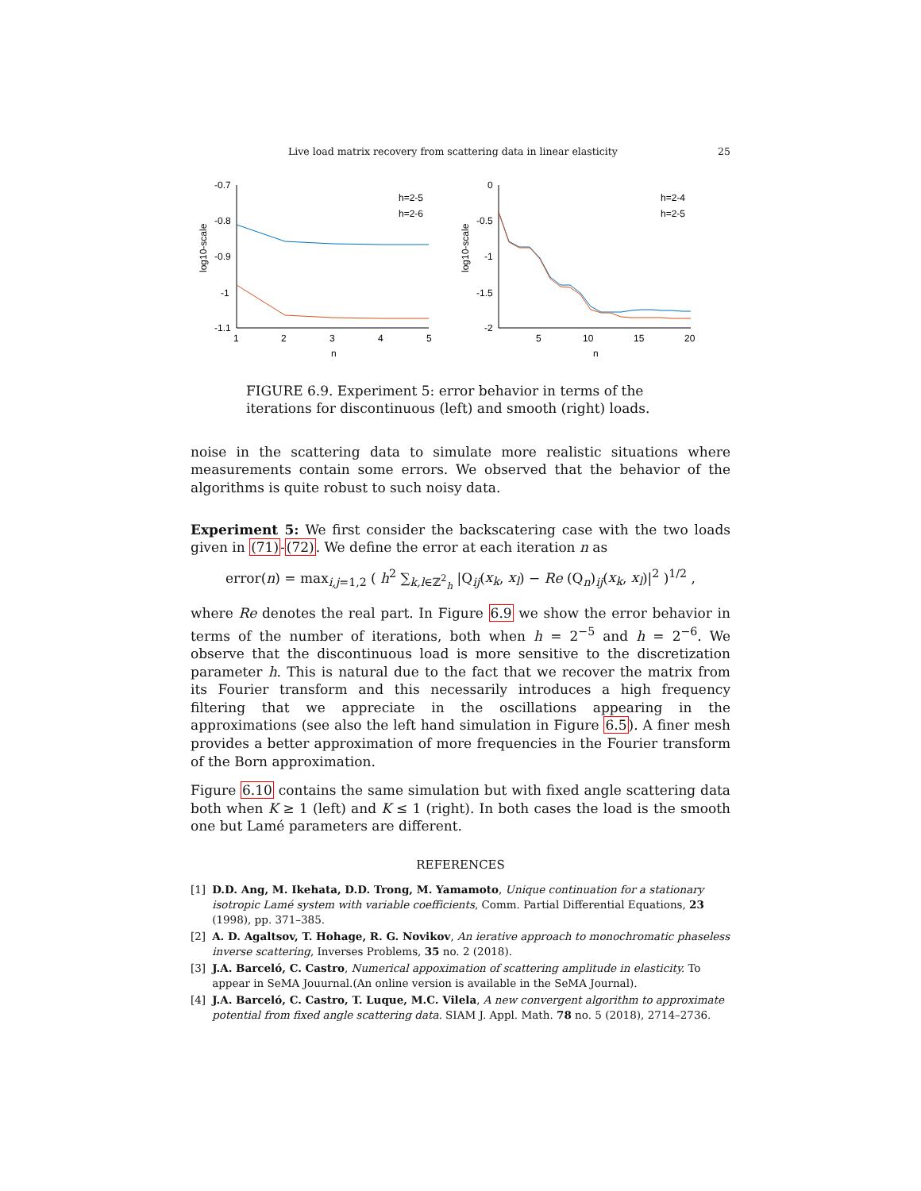Live load matrix recovery from scattering data in linear elasticity 25
log10-scale
-0.7
-0.8
-0.9
-1
-1.1
1
2
3
4
5
n
h=2-5
h=2-6
log10-scale
0
-0.5
-1
-1.5
-2
5
10
15
20
n
h=2-4
h=2-5
FIGURE 6.9. Experiment 5: error behavior in terms of the iterations for discontinuous (left) and smooth (right) loads.
noise in the scattering data to simulate more realistic situations where measurements contain some errors. We observed that the behavior of the algorithms is quite robust to such noisy data.
Experiment 5: We first consider the backscatering case with the two loads given in (71)-(72). We define the error at each iteration n as
error(n) = max<sub>i,j=1,2</sub> ( h<sup>2</sup> ∑<sub>k,l∈ℤ<sup>2</sup><sub>h</sub></sub> |Q<sub>ij</sub>(x<sub>k</sub>, x<sub>l</sub>) − Re (Q<sub>n</sub>)<sub>ij</sub>(x<sub>k</sub>, x<sub>l</sub>)|<sup>2</sup> )<sup>1/2</sup> ,
where Re denotes the real part. In Figure 6.9 we show the error behavior in terms of the number of iterations, both when h = 2<sup>−5</sup> and h = 2<sup>−6</sup>. We observe that the discontinuous load is more sensitive to the discretization parameter h. This is natural due to the fact that we recover the matrix from its Fourier transform and this necessarily introduces a high frequency filtering that we appreciate in the oscillations appearing in the approximations (see also the left hand simulation in Figure 6.5). A finer mesh provides a better approximation of more frequencies in the Fourier transform of the Born approximation.
Figure 6.10 contains the same simulation but with fixed angle scattering data both when K ≥ 1 (left) and K ≤ 1 (right). In both cases the load is the smooth one but Lamé parameters are different.
REFERENCES
[1] D.D. Ang, M. Ikehata, D.D. Trong, M. Yamamoto, Unique continuation for a stationary isotropic Lamé system with variable coefficients, Comm. Partial Differential Equations, 23 (1998), pp. 371–385.
[2] A. D. Agaltsov, T. Hohage, R. G. Novikov, An ierative approach to monochromatic phaseless inverse scattering, Inverses Problems, 35 no. 2 (2018).
[3] J.A. Barceló, C. Castro, Numerical appoximation of scattering amplitude in elasticity. To appear in SeMA Jouurnal.(An online version is available in the SeMA Journal).
[4] J.A. Barceló, C. Castro, T. Luque, M.C. Vilela, A new convergent algorithm to approximate potential from fixed angle scattering data. SIAM J. Appl. Math. 78 no. 5 (2018), 2714–2736.